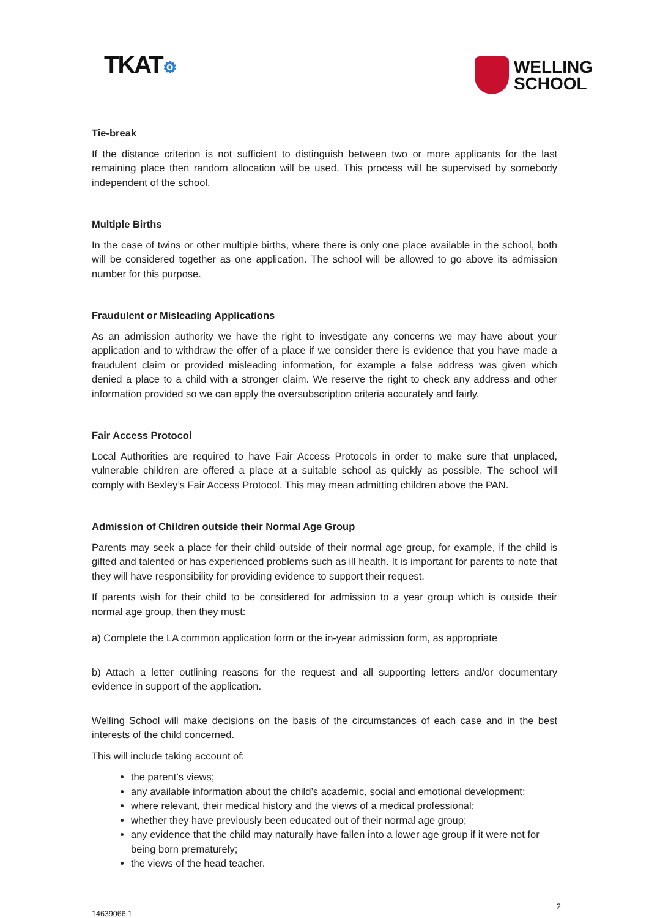TKAT⚙
WELLING
SCHOOL
Tie-break
If the distance criterion is not sufficient to distinguish between two or more applicants for the last remaining place then random allocation will be used. This process will be supervised by somebody independent of the school.
Multiple Births
In the case of twins or other multiple births, where there is only one place available in the school, both will be considered together as one application. The school will be allowed to go above its admission number for this purpose.
Fraudulent or Misleading Applications
As an admission authority we have the right to investigate any concerns we may have about your application and to withdraw the offer of a place if we consider there is evidence that you have made a fraudulent claim or provided misleading information, for example a false address was given which denied a place to a child with a stronger claim. We reserve the right to check any address and other information provided so we can apply the oversubscription criteria accurately and fairly.
Fair Access Protocol
Local Authorities are required to have Fair Access Protocols in order to make sure that unplaced, vulnerable children are offered a place at a suitable school as quickly as possible. The school will comply with Bexley’s Fair Access Protocol. This may mean admitting children above the PAN.
Admission of Children outside their Normal Age Group
Parents may seek a place for their child outside of their normal age group, for example, if the child is gifted and talented or has experienced problems such as ill health. It is important for parents to note that they will have responsibility for providing evidence to support their request.
If parents wish for their child to be considered for admission to a year group which is outside their normal age group, then they must:
a) Complete the LA common application form or the in-year admission form, as appropriate
b) Attach a letter outlining reasons for the request and all supporting letters and/or documentary evidence in support of the application.
Welling School will make decisions on the basis of the circumstances of each case and in the best interests of the child concerned.
This will include taking account of:
the parent’s views;
any available information about the child’s academic, social and emotional development;
where relevant, their medical history and the views of a medical professional;
whether they have previously been educated out of their normal age group;
any evidence that the child may naturally have fallen into a lower age group if it were not for being born prematurely;
the views of the head teacher.
14639066.1 2